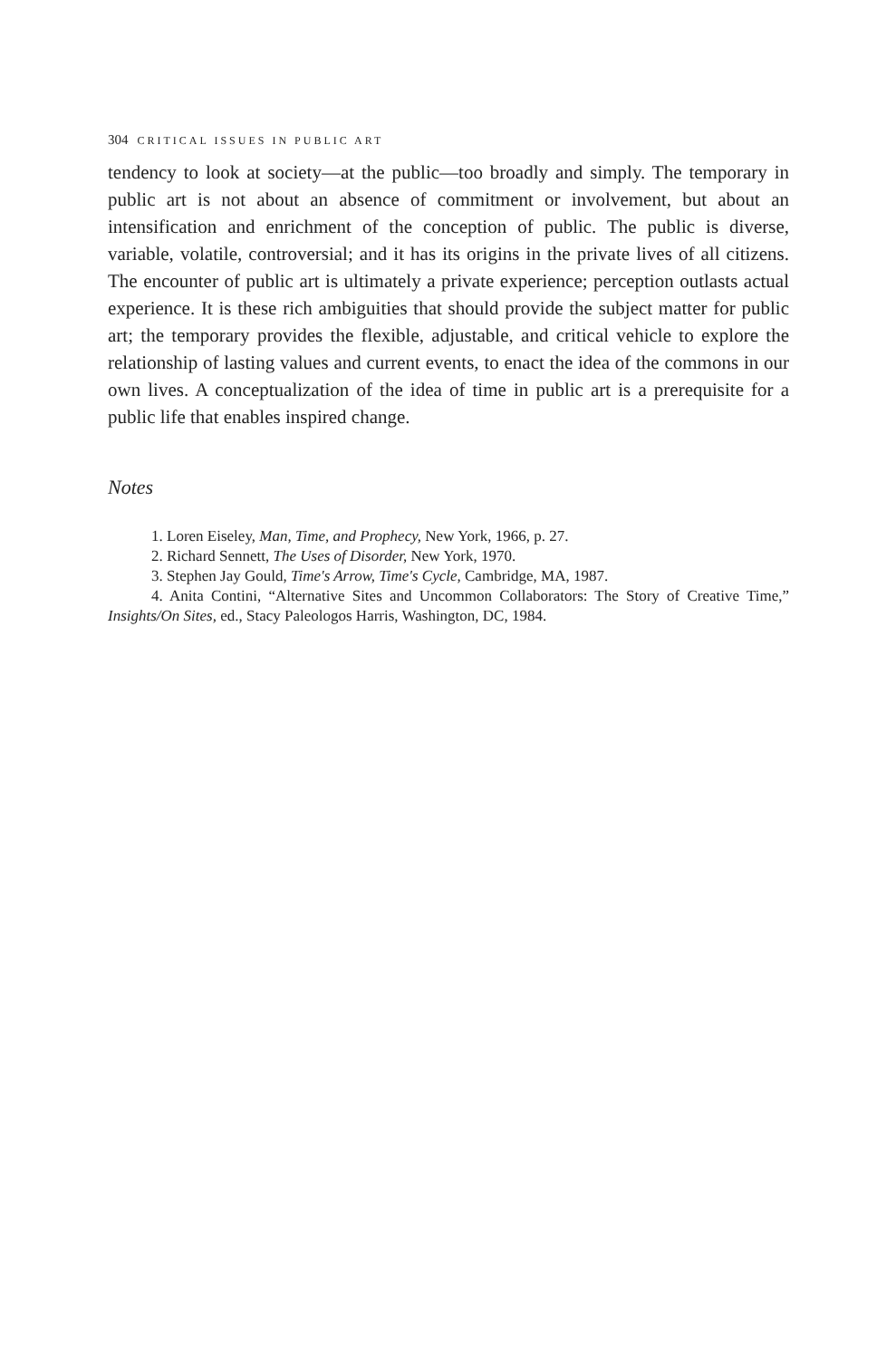304 CRITICAL ISSUES IN PUBLIC ART
tendency to look at society—at the public—too broadly and simply. The temporary in public art is not about an absence of commitment or involvement, but about an intensification and enrichment of the conception of public. The public is diverse, variable, volatile, controversial; and it has its origins in the private lives of all citizens. The encounter of public art is ultimately a private experience; perception outlasts actual experience. It is these rich ambiguities that should provide the subject matter for public art; the temporary provides the flexible, adjustable, and critical vehicle to explore the relationship of lasting values and current events, to enact the idea of the commons in our own lives. A conceptualization of the idea of time in public art is a prerequisite for a public life that enables inspired change.
Notes
1. Loren Eiseley, Man, Time, and Prophecy, New York, 1966, p. 27.
2. Richard Sennett, The Uses of Disorder, New York, 1970.
3. Stephen Jay Gould, Time's Arrow, Time's Cycle, Cambridge, MA, 1987.
4. Anita Contini, “Alternative Sites and Uncommon Collaborators: The Story of Creative Time,” Insights/On Sites, ed., Stacy Paleologos Harris, Washington, DC, 1984.